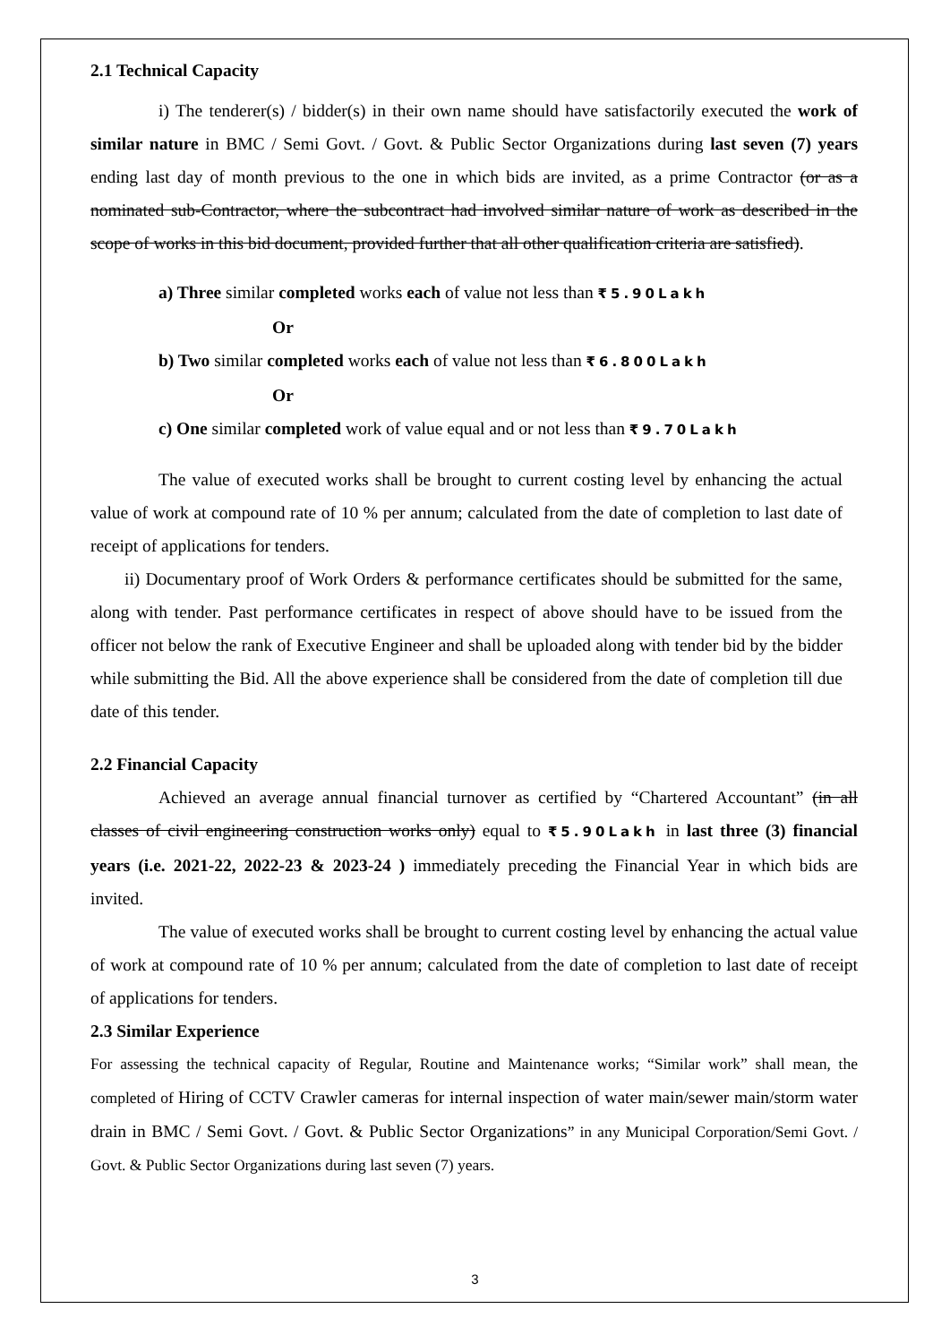2.1 Technical Capacity
i) The tenderer(s) / bidder(s) in their own name should have satisfactorily executed the work of similar nature in BMC / Semi Govt. / Govt. & Public Sector Organizations during last seven (7) years ending last day of month previous to the one in which bids are invited, as a prime Contractor (or as a nominated sub-Contractor, where the subcontract had involved similar nature of work as described in the scope of works in this bid document, provided further that all other qualification criteria are satisfied).
a) Three similar completed works each of value not less than ₹5.90Lakh
Or
b) Two similar completed works each of value not less than ₹6.800Lakh
Or
c) One similar completed work of value equal and or not less than ₹9.70Lakh
The value of executed works shall be brought to current costing level by enhancing the actual value of work at compound rate of 10 % per annum; calculated from the date of completion to last date of receipt of applications for tenders.
ii) Documentary proof of Work Orders & performance certificates should be submitted for the same, along with tender. Past performance certificates in respect of above should have to be issued from the officer not below the rank of Executive Engineer and shall be uploaded along with tender bid by the bidder while submitting the Bid. All the above experience shall be considered from the date of completion till due date of this tender.
2.2 Financial Capacity
Achieved an average annual financial turnover as certified by “Chartered Accountant” (in all classes of civil engineering construction works only) equal to ₹5.90Lakh in last three (3) financial years (i.e. 2021-22, 2022-23 & 2023-24 ) immediately preceding the Financial Year in which bids are invited.
The value of executed works shall be brought to current costing level by enhancing the actual value of work at compound rate of 10 % per annum; calculated from the date of completion to last date of receipt of applications for tenders.
2.3 Similar Experience
For assessing the technical capacity of Regular, Routine and Maintenance works; “Similar work” shall mean, the completed of Hiring of CCTV Crawler cameras for internal inspection of water main/sewer main/storm water drain in BMC / Semi Govt. / Govt. & Public Sector Organizations” in any Municipal Corporation/Semi Govt. / Govt. & Public Sector Organizations during last seven (7) years.
3